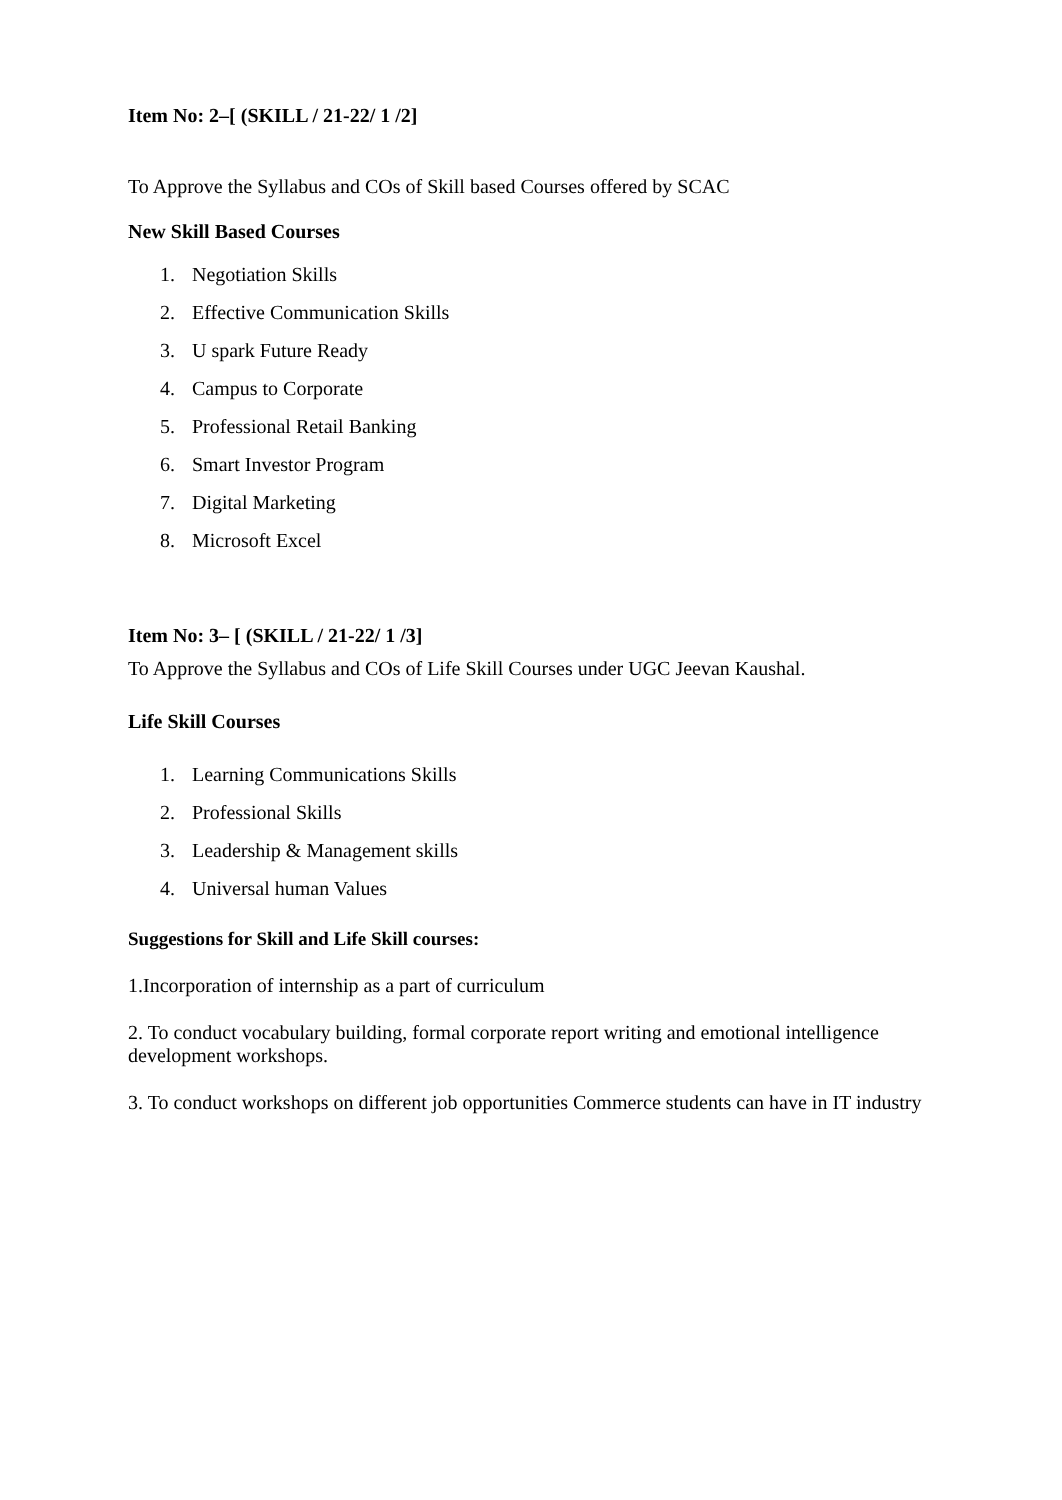Item No: 2–[ (SKILL / 21-22/ 1 /2]
To Approve the Syllabus and COs of Skill based Courses offered by SCAC
New Skill Based Courses
1. Negotiation Skills
2. Effective Communication Skills
3. U spark Future Ready
4. Campus to Corporate
5. Professional Retail Banking
6. Smart Investor Program
7. Digital Marketing
8. Microsoft Excel
Item No: 3– [ (SKILL / 21-22/ 1 /3]
To Approve the Syllabus and COs of Life Skill Courses under UGC Jeevan Kaushal.
Life Skill Courses
1. Learning Communications Skills
2. Professional Skills
3. Leadership & Management skills
4. Universal human Values
Suggestions for Skill and Life Skill courses:
1.Incorporation of internship as a part of curriculum
2. To conduct vocabulary building, formal corporate report writing and emotional intelligence development workshops.
3. To conduct workshops on different job opportunities Commerce students can have in IT industry